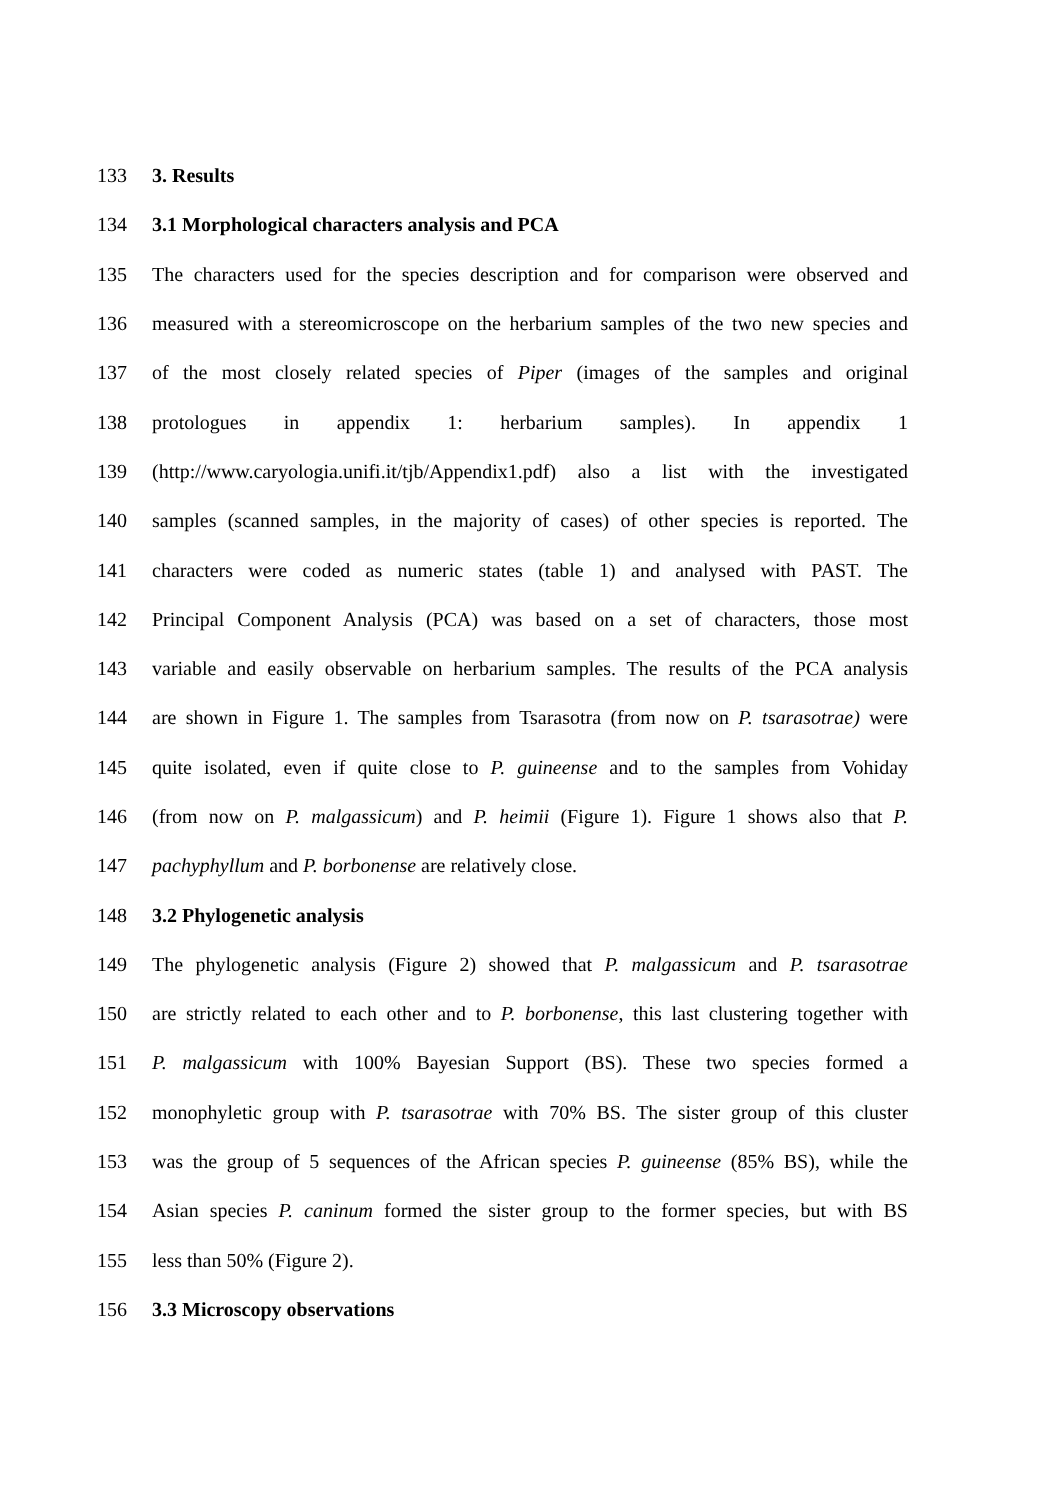133 3. Results
134 3.1 Morphological characters analysis and PCA
135 The characters used for the species description and for comparison were observed and
136 measured with a stereomicroscope on the herbarium samples of the two new species and
137 of the most closely related species of Piper (images of the samples and original
138 protologues in appendix 1: herbarium samples). In appendix 1
139 (http://www.caryologia.unifi.it/tjb/Appendix1.pdf) also a list with the investigated
140 samples (scanned samples, in the majority of cases) of other species is reported. The
141 characters were coded as numeric states (table 1) and analysed with PAST. The
142 Principal Component Analysis (PCA) was based on a set of characters, those most
143 variable and easily observable on herbarium samples. The results of the PCA analysis
144 are shown in Figure 1. The samples from Tsarasotra (from now on P. tsarasotrae) were
145 quite isolated, even if quite close to P. guineense and to the samples from Vohiday
146 (from now on P. malgassicum) and P. heimii (Figure 1). Figure 1 shows also that P.
147 pachyphyllum and P. borbonense are relatively close.
148 3.2 Phylogenetic analysis
149 The phylogenetic analysis (Figure 2) showed that P. malgassicum and P. tsarasotrae
150 are strictly related to each other and to P. borbonense, this last clustering together with
151 P. malgassicum with 100% Bayesian Support (BS). These two species formed a
152 monophyletic group with P. tsarasotrae with 70% BS. The sister group of this cluster
153 was the group of 5 sequences of the African species P. guineense (85% BS), while the
154 Asian species P. caninum formed the sister group to the former species, but with BS
155 less than 50% (Figure 2).
156 3.3 Microscopy observations